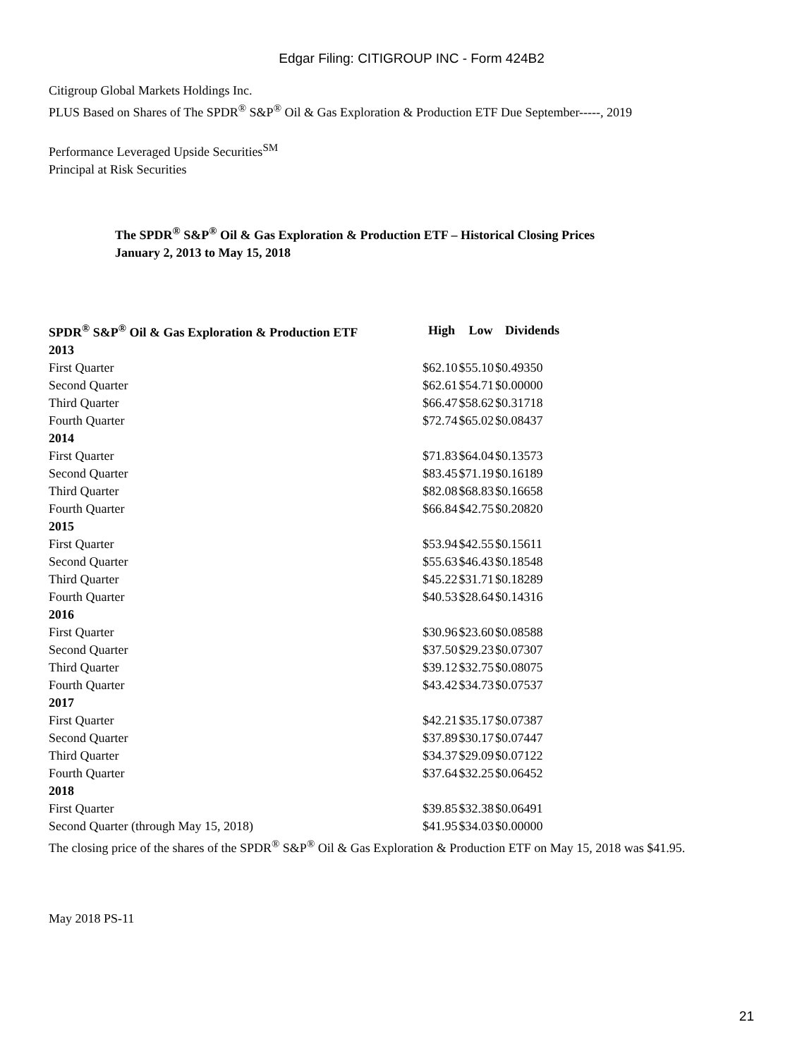Edgar Filing: CITIGROUP INC - Form 424B2
Citigroup Global Markets Holdings Inc.
PLUS Based on Shares of The SPDR<sup>®</sup> S&P<sup>®</sup> Oil & Gas Exploration & Production ETF Due September-----, 2019
Performance Leveraged Upside Securities<sup>SM</sup>
Principal at Risk Securities
The SPDR<sup>®</sup> S&P<sup>®</sup> Oil & Gas Exploration & Production ETF – Historical Closing Prices
January 2, 2013 to May 15, 2018
| SPDR<sup>®</sup> S&P<sup>®</sup> Oil & Gas Exploration & Production ETF | High | Low | Dividends |
| --- | --- | --- | --- |
| 2013 | | | |
| First Quarter | $62.10 | $55.10 | $0.49350 |
| Second Quarter | $62.61 | $54.71 | $0.00000 |
| Third Quarter | $66.47 | $58.62 | $0.31718 |
| Fourth Quarter | $72.74 | $65.02 | $0.08437 |
| 2014 | | | |
| First Quarter | $71.83 | $64.04 | $0.13573 |
| Second Quarter | $83.45 | $71.19 | $0.16189 |
| Third Quarter | $82.08 | $68.83 | $0.16658 |
| Fourth Quarter | $66.84 | $42.75 | $0.20820 |
| 2015 | | | |
| First Quarter | $53.94 | $42.55 | $0.15611 |
| Second Quarter | $55.63 | $46.43 | $0.18548 |
| Third Quarter | $45.22 | $31.71 | $0.18289 |
| Fourth Quarter | $40.53 | $28.64 | $0.14316 |
| 2016 | | | |
| First Quarter | $30.96 | $23.60 | $0.08588 |
| Second Quarter | $37.50 | $29.23 | $0.07307 |
| Third Quarter | $39.12 | $32.75 | $0.08075 |
| Fourth Quarter | $43.42 | $34.73 | $0.07537 |
| 2017 | | | |
| First Quarter | $42.21 | $35.17 | $0.07387 |
| Second Quarter | $37.89 | $30.17 | $0.07447 |
| Third Quarter | $34.37 | $29.09 | $0.07122 |
| Fourth Quarter | $37.64 | $32.25 | $0.06452 |
| 2018 | | | |
| First Quarter | $39.85 | $32.38 | $0.06491 |
| Second Quarter (through May 15, 2018) | $41.95 | $34.03 | $0.00000 |
The closing price of the shares of the SPDR<sup>®</sup> S&P<sup>®</sup> Oil & Gas Exploration & Production ETF on May 15, 2018 was $41.95.
May 2018 PS-11
21